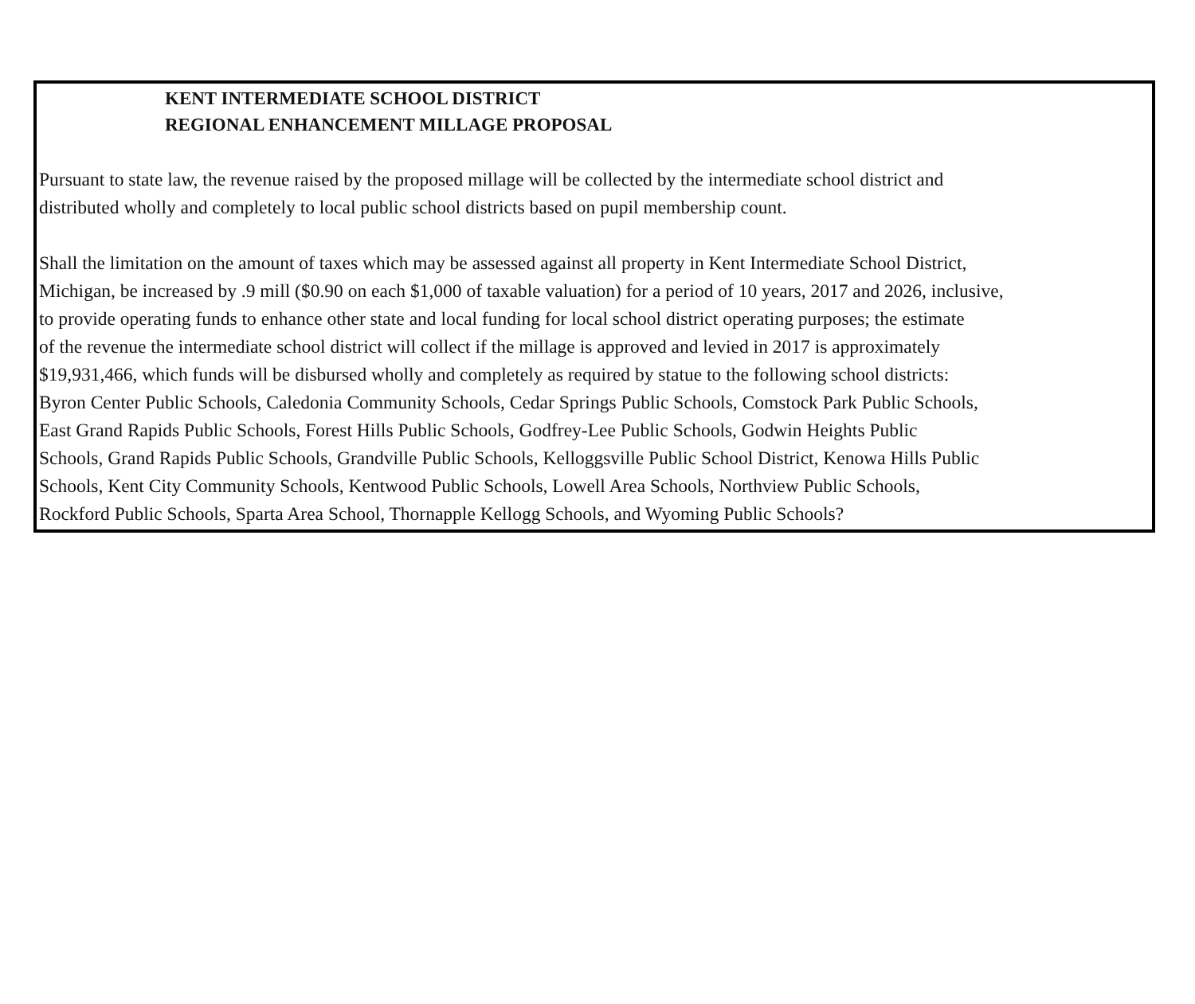KENT INTERMEDIATE SCHOOL DISTRICT
REGIONAL ENHANCEMENT MILLAGE PROPOSAL
Pursuant to state law, the revenue raised by the proposed millage will be collected by the intermediate school district and
distributed wholly and completely to local public school districts based on pupil membership count.
Shall the limitation on the amount of taxes which may be assessed against all property in Kent Intermediate School District,
Michigan, be increased by .9 mill ($0.90 on each $1,000 of taxable valuation) for a period of 10 years, 2017 and 2026, inclusive,
to provide operating funds to enhance other state and local funding for local school district operating purposes; the estimate
of the revenue the intermediate school district will collect if the millage is approved and levied in 2017 is approximately
$19,931,466, which funds will be disbursed wholly and completely as required by statue to the following school districts:
Byron Center Public Schools, Caledonia Community Schools, Cedar Springs Public Schools, Comstock Park Public Schools,
East Grand Rapids Public Schools, Forest Hills Public Schools, Godfrey-Lee Public Schools, Godwin Heights Public
Schools, Grand Rapids Public Schools, Grandville Public Schools, Kelloggsville Public School District, Kenowa Hills Public
Schools, Kent City Community Schools, Kentwood Public Schools, Lowell Area Schools, Northview Public Schools,
Rockford Public Schools, Sparta Area School, Thornapple Kellogg Schools, and Wyoming Public Schools?